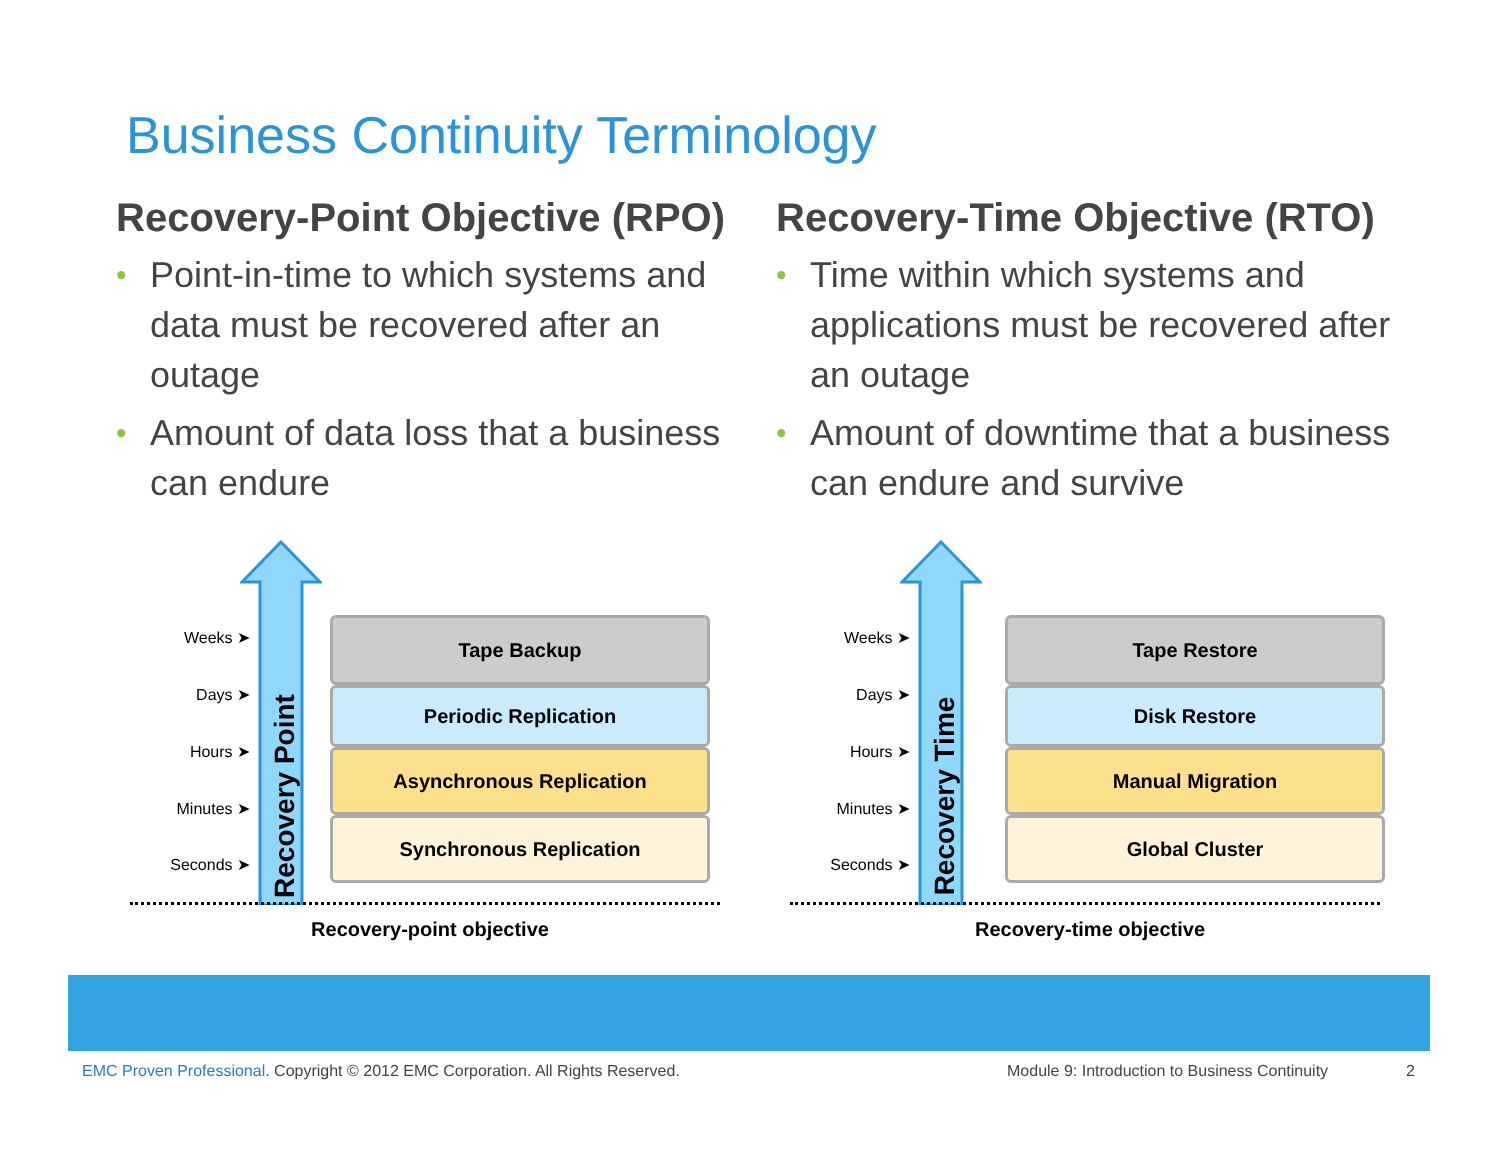Business Continuity Terminology
Recovery-Point Objective (RPO)
• Point-in-time to which systems and data must be recovered after an outage
• Amount of data loss that a business can endure
Recovery-Time Objective (RTO)
• Time within which systems and applications must be recovered after an outage
• Amount of downtime that a business can endure and survive
Weeks ➤
Days ➤
Hours ➤
Minutes ➤
Seconds ➤
Recovery Point
Tape Backup
Periodic Replication
Asynchronous Replication
Synchronous Replication
Recovery-point objective
Weeks ➤
Days ➤
Hours ➤
Minutes ➤
Seconds ➤
Recovery Time
Tape Restore
Disk Restore
Manual Migration
Global Cluster
Recovery-time objective
EMC Proven Professional. Copyright © 2012 EMC Corporation. All Rights Reserved.
Module 9: Introduction to Business Continuity
2